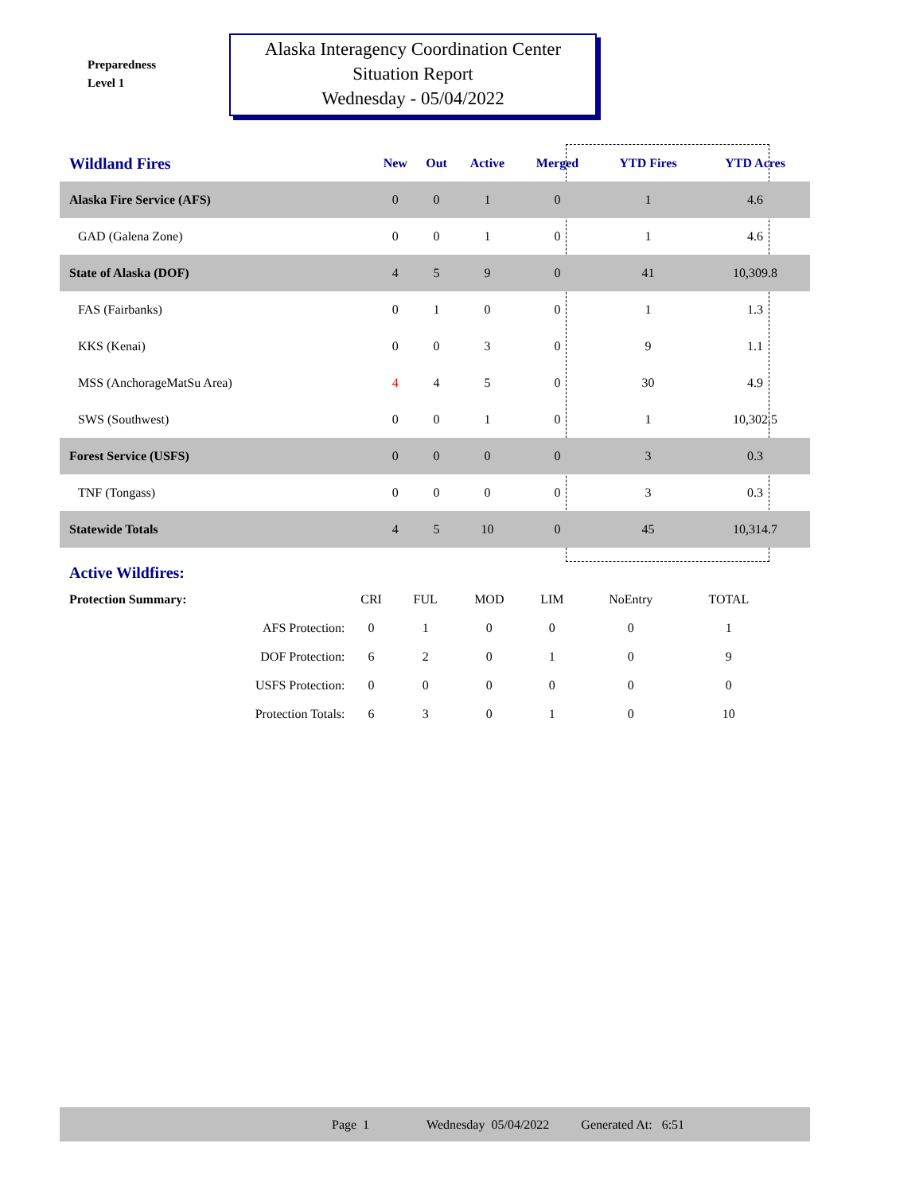Preparedness
Level 1
Alaska Interagency Coordination Center
Situation Report
Wednesday - 05/04/2022
| Wildland Fires | New | Out | Active | Merged | | YTD Fires | YTD Acres | |
| --- | --- | --- | --- | --- | --- | --- | --- | --- |
| Alaska Fire Service (AFS) | 0 | 0 | 1 | 0 | | 1 | 4.6 | |
| GAD (Galena Zone) | 0 | 0 | 1 | 0 | | 1 | 4.6 | |
| State of Alaska (DOF) | 4 | 5 | 9 | 0 | | 41 | 10,309.8 | |
| FAS (Fairbanks) | 0 | 1 | 0 | 0 | | 1 | 1.3 | |
| KKS (Kenai) | 0 | 0 | 3 | 0 | | 9 | 1.1 | |
| MSS (AnchorageMatSu Area) | 4 | 4 | 5 | 0 | | 30 | 4.9 | |
| SWS (Southwest) | 0 | 0 | 1 | 0 | | 1 | 10,302.5 | |
| Forest Service (USFS) | 0 | 0 | 0 | 0 | | 3 | 0.3 | |
| TNF (Tongass) | 0 | 0 | 0 | 0 | | 3 | 0.3 | |
| Statewide Totals | 4 | 5 | 10 | 0 | | 45 | 10,314.7 | |
Active Wildfires:
| Protection Summary: | CRI | FUL | MOD | LIM | NoEntry | TOTAL |
| AFS Protection: | 0 | 1 | 0 | 0 | 0 | 1 |
| DOF Protection: | 6 | 2 | 0 | 1 | 0 | 9 |
| USFS Protection: | 0 | 0 | 0 | 0 | 0 | 0 |
| Protection Totals: | 6 | 3 | 0 | 1 | 0 | 10 |
Page 1 Wednesday 05/04/2022 Generated At: 6:51